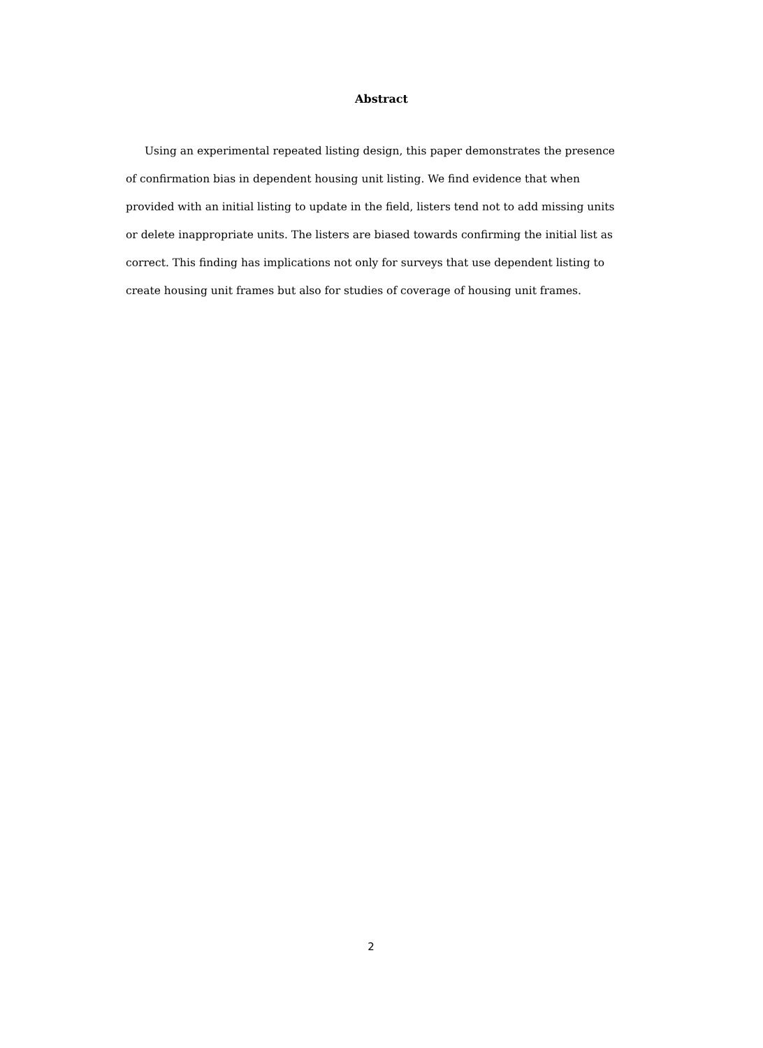Abstract
Using an experimental repeated listing design, this paper demonstrates the presence of confirmation bias in dependent housing unit listing. We find evidence that when provided with an initial listing to update in the field, listers tend not to add missing units or delete inappropriate units. The listers are biased towards confirming the initial list as correct. This finding has implications not only for surveys that use dependent listing to create housing unit frames but also for studies of coverage of housing unit frames.
2